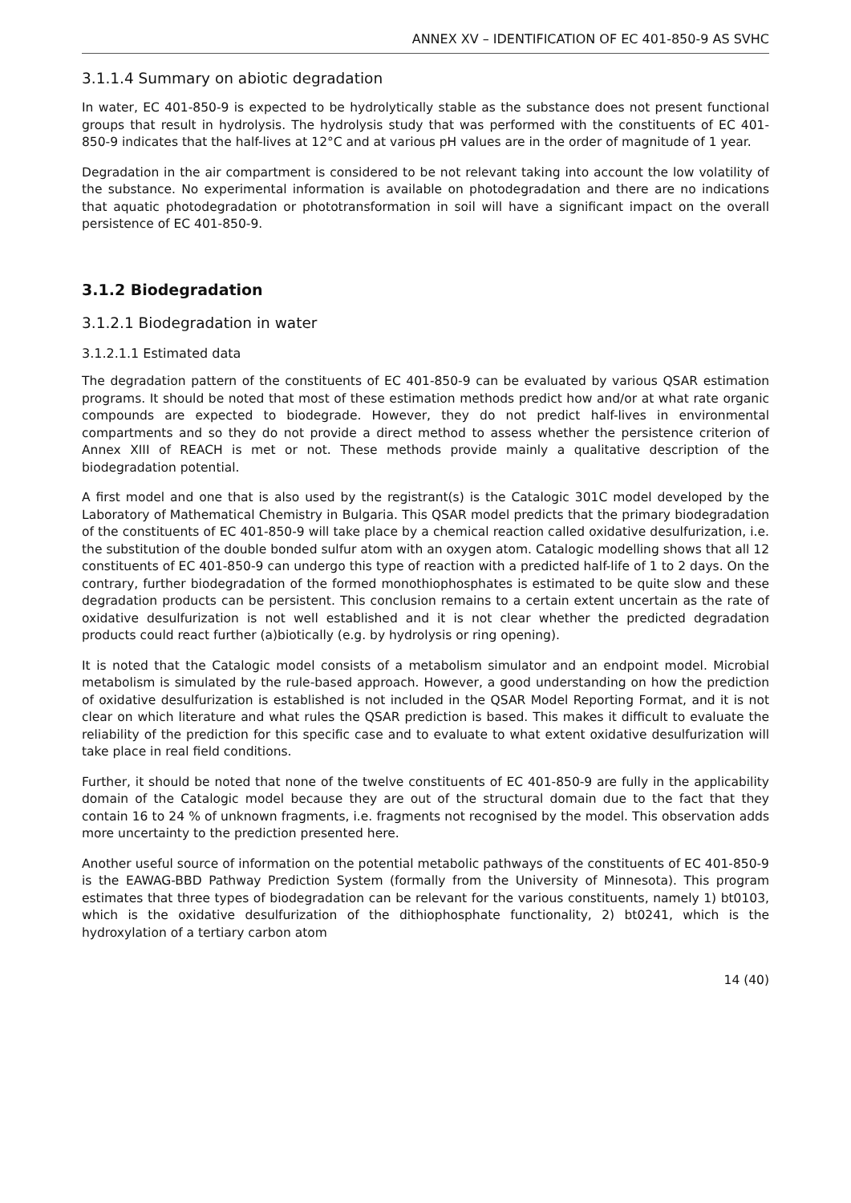ANNEX XV – IDENTIFICATION OF EC 401-850-9 AS SVHC
3.1.1.4 Summary on abiotic degradation
In water, EC 401-850-9 is expected to be hydrolytically stable as the substance does not present functional groups that result in hydrolysis. The hydrolysis study that was performed with the constituents of EC 401-850-9 indicates that the half-lives at 12°C and at various pH values are in the order of magnitude of 1 year.
Degradation in the air compartment is considered to be not relevant taking into account the low volatility of the substance. No experimental information is available on photodegradation and there are no indications that aquatic photodegradation or phototransformation in soil will have a significant impact on the overall persistence of EC 401-850-9.
3.1.2 Biodegradation
3.1.2.1 Biodegradation in water
3.1.2.1.1 Estimated data
The degradation pattern of the constituents of EC 401-850-9 can be evaluated by various QSAR estimation programs. It should be noted that most of these estimation methods predict how and/or at what rate organic compounds are expected to biodegrade. However, they do not predict half-lives in environmental compartments and so they do not provide a direct method to assess whether the persistence criterion of Annex XIII of REACH is met or not. These methods provide mainly a qualitative description of the biodegradation potential.
A first model and one that is also used by the registrant(s) is the Catalogic 301C model developed by the Laboratory of Mathematical Chemistry in Bulgaria. This QSAR model predicts that the primary biodegradation of the constituents of EC 401-850-9 will take place by a chemical reaction called oxidative desulfurization, i.e. the substitution of the double bonded sulfur atom with an oxygen atom. Catalogic modelling shows that all 12 constituents of EC 401-850-9 can undergo this type of reaction with a predicted half-life of 1 to 2 days. On the contrary, further biodegradation of the formed monothiophosphates is estimated to be quite slow and these degradation products can be persistent. This conclusion remains to a certain extent uncertain as the rate of oxidative desulfurization is not well established and it is not clear whether the predicted degradation products could react further (a)biotically (e.g. by hydrolysis or ring opening).
It is noted that the Catalogic model consists of a metabolism simulator and an endpoint model. Microbial metabolism is simulated by the rule-based approach. However, a good understanding on how the prediction of oxidative desulfurization is established is not included in the QSAR Model Reporting Format, and it is not clear on which literature and what rules the QSAR prediction is based. This makes it difficult to evaluate the reliability of the prediction for this specific case and to evaluate to what extent oxidative desulfurization will take place in real field conditions.
Further, it should be noted that none of the twelve constituents of EC 401-850-9 are fully in the applicability domain of the Catalogic model because they are out of the structural domain due to the fact that they contain 16 to 24 % of unknown fragments, i.e. fragments not recognised by the model. This observation adds more uncertainty to the prediction presented here.
Another useful source of information on the potential metabolic pathways of the constituents of EC 401-850-9 is the EAWAG-BBD Pathway Prediction System (formally from the University of Minnesota). This program estimates that three types of biodegradation can be relevant for the various constituents, namely 1) bt0103, which is the oxidative desulfurization of the dithiophosphate functionality, 2) bt0241, which is the hydroxylation of a tertiary carbon atom
14 (40)